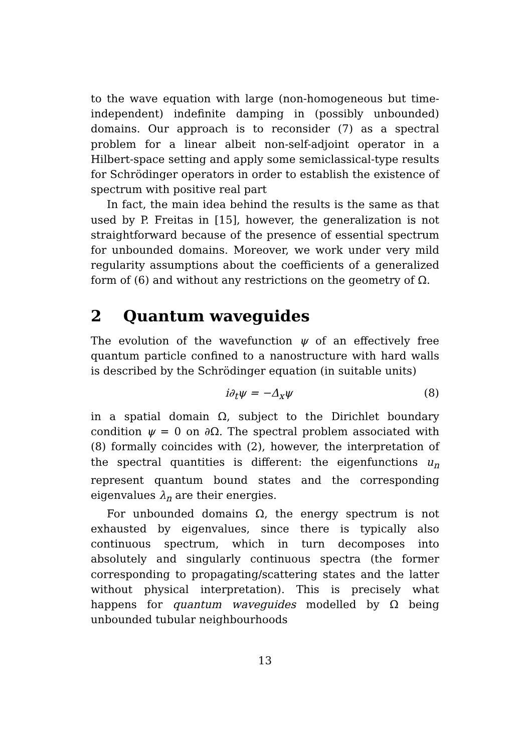to the wave equation with large (non-homogeneous but time-independent) indefinite damping in (possibly unbounded) domains. Our approach is to reconsider (7) as a spectral problem for a linear albeit non-self-adjoint operator in a Hilbert-space setting and apply some semiclassical-type results for Schrödinger operators in order to establish the existence of spectrum with positive real part
In fact, the main idea behind the results is the same as that used by P. Freitas in [15], however, the generalization is not straightforward because of the presence of essential spectrum for unbounded domains. Moreover, we work under very mild regularity assumptions about the coefficients of a generalized form of (6) and without any restrictions on the geometry of Ω.
2 Quantum waveguides
The evolution of the wavefunction ψ of an effectively free quantum particle confined to a nanostructure with hard walls is described by the Schrödinger equation (in suitable units)
i∂<sub>t</sub>ψ = −Δ<sub>x</sub>ψ (8)
in a spatial domain Ω, subject to the Dirichlet boundary condition ψ = 0 on ∂Ω. The spectral problem associated with (8) formally coincides with (2), however, the interpretation of the spectral quantities is different: the eigenfunctions u<sub>n</sub> represent quantum bound states and the corresponding eigenvalues λ<sub>n</sub> are their energies.
For unbounded domains Ω, the energy spectrum is not exhausted by eigenvalues, since there is typically also continuous spectrum, which in turn decomposes into absolutely and singularly continuous spectra (the former corresponding to propagating/scattering states and the latter without physical interpretation). This is precisely what happens for quantum waveguides modelled by Ω being unbounded tubular neighbourhoods
13